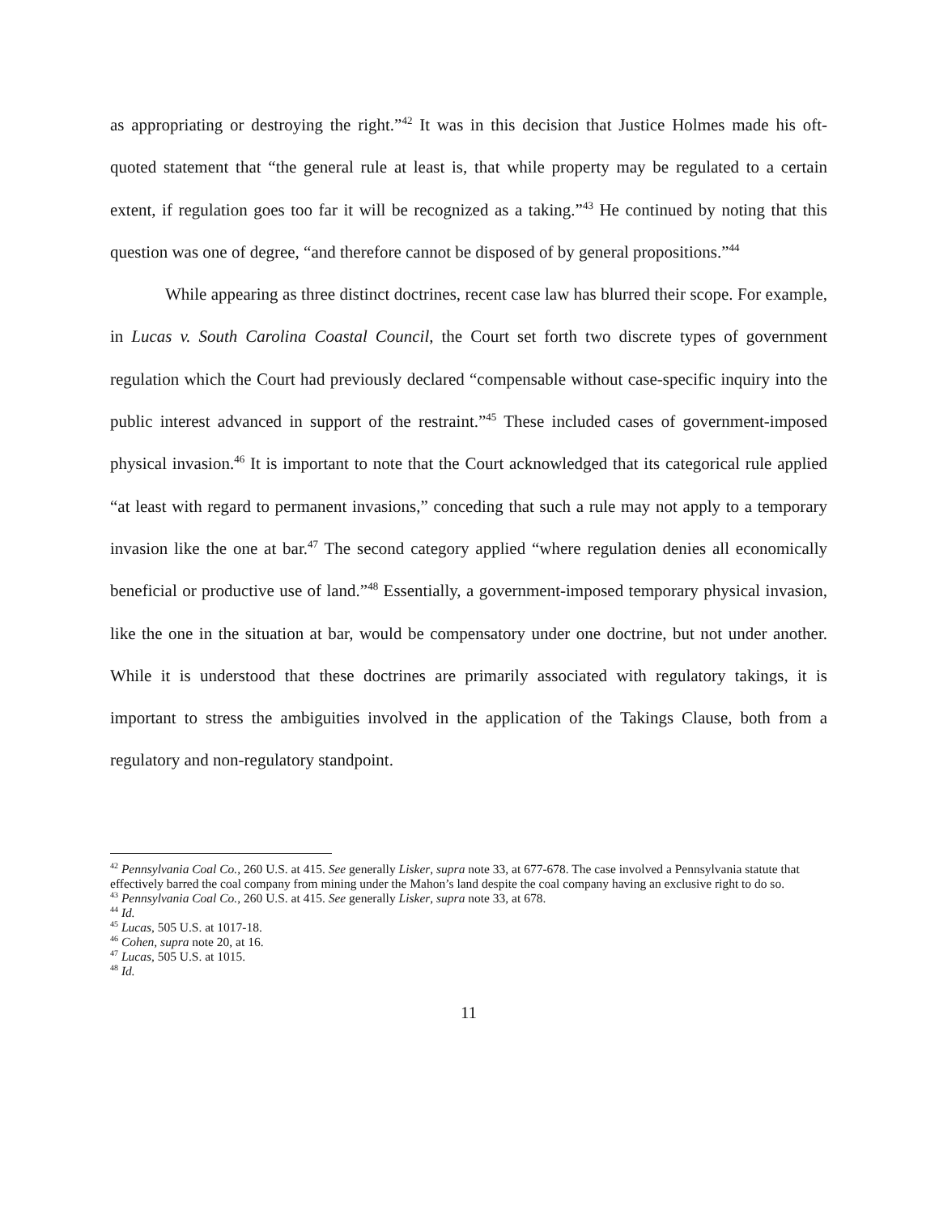as appropriating or destroying the right.”<sup>42</sup> It was in this decision that Justice Holmes made his oft-quoted statement that “the general rule at least is, that while property may be regulated to a certain extent, if regulation goes too far it will be recognized as a taking.”<sup>43</sup> He continued by noting that this question was one of degree, “and therefore cannot be disposed of by general propositions.”<sup>44</sup>
While appearing as three distinct doctrines, recent case law has blurred their scope. For example, in Lucas v. South Carolina Coastal Council, the Court set forth two discrete types of government regulation which the Court had previously declared “compensable without case-specific inquiry into the public interest advanced in support of the restraint.”<sup>45</sup> These included cases of government-imposed physical invasion.<sup>46</sup> It is important to note that the Court acknowledged that its categorical rule applied “at least with regard to permanent invasions,” conceding that such a rule may not apply to a temporary invasion like the one at bar.<sup>47</sup> The second category applied “where regulation denies all economically beneficial or productive use of land.”<sup>48</sup> Essentially, a government-imposed temporary physical invasion, like the one in the situation at bar, would be compensatory under one doctrine, but not under another. While it is understood that these doctrines are primarily associated with regulatory takings, it is important to stress the ambiguities involved in the application of the Takings Clause, both from a regulatory and non-regulatory standpoint.
<sup>42</sup> Pennsylvania Coal Co., 260 U.S. at 415. See generally Lisker, supra note 33, at 677-678. The case involved a Pennsylvania statute that effectively barred the coal company from mining under the Mahon’s land despite the coal company having an exclusive right to do so.
<sup>43</sup> Pennsylvania Coal Co., 260 U.S. at 415. See generally Lisker, supra note 33, at 678.
<sup>44</sup> Id.
<sup>45</sup> Lucas, 505 U.S. at 1017-18.
<sup>46</sup> Cohen, supra note 20, at 16.
<sup>47</sup> Lucas, 505 U.S. at 1015.
<sup>48</sup> Id.
11